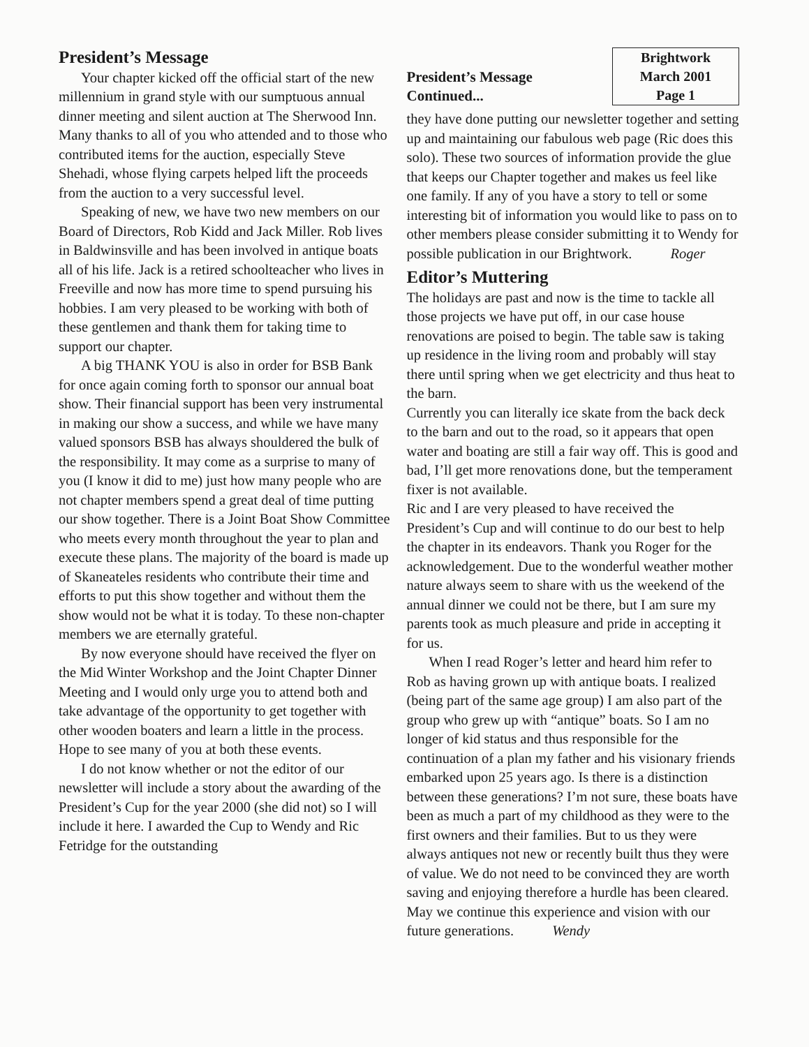President’s Message
Your chapter kicked off the official start of the new millennium in grand style with our sumptuous annual dinner meeting and silent auction at The Sherwood Inn. Many thanks to all of you who attended and to those who contributed items for the auction, especially Steve Shehadi, whose flying carpets helped lift the proceeds from the auction to a very successful level.
Speaking of new, we have two new members on our Board of Directors, Rob Kidd and Jack Miller. Rob lives in Baldwinsville and has been involved in antique boats all of his life. Jack is a retired schoolteacher who lives in Freeville and now has more time to spend pursuing his hobbies. I am very pleased to be working with both of these gentlemen and thank them for taking time to support our chapter.
A big THANK YOU is also in order for BSB Bank for once again coming forth to sponsor our annual boat show. Their financial support has been very instrumental in making our show a success, and while we have many valued sponsors BSB has always shouldered the bulk of the responsibility. It may come as a surprise to many of you (I know it did to me) just how many people who are not chapter members spend a great deal of time putting our show together. There is a Joint Boat Show Committee who meets every month throughout the year to plan and execute these plans. The majority of the board is made up of Skaneateles residents who contribute their time and efforts to put this show together and without them the show would not be what it is today. To these non-chapter members we are eternally grateful.
By now everyone should have received the flyer on the Mid Winter Workshop and the Joint Chapter Dinner Meeting and I would only urge you to attend both and take advantage of the opportunity to get together with other wooden boaters and learn a little in the process. Hope to see many of you at both these events.
I do not know whether or not the editor of our newsletter will include a story about the awarding of the President’s Cup for the year 2000 (she did not) so I will include it here. I awarded the Cup to Wendy and Ric Fetridge for the outstanding
President’s Message
Continued...
Brightwork
March 2001
Page 1
they have done putting our newsletter together and setting up and maintaining our fabulous web page (Ric does this solo). These two sources of information provide the glue that keeps our Chapter together and makes us feel like one family. If any of you have a story to tell or some interesting bit of information you would like to pass on to other members please consider submitting it to Wendy for possible publication in our Brightwork. Roger
Editor’s Muttering
The holidays are past and now is the time to tackle all those projects we have put off, in our case house renovations are poised to begin. The table saw is taking up residence in the living room and probably will stay there until spring when we get electricity and thus heat to the barn.
Currently you can literally ice skate from the back deck to the barn and out to the road, so it appears that open water and boating are still a fair way off. This is good and bad, I’ll get more renovations done, but the temperament fixer is not available.
Ric and I are very pleased to have received the President’s Cup and will continue to do our best to help the chapter in its endeavors. Thank you Roger for the acknowledgement. Due to the wonderful weather mother nature always seem to share with us the weekend of the annual dinner we could not be there, but I am sure my parents took as much pleasure and pride in accepting it for us.
When I read Roger’s letter and heard him refer to Rob as having grown up with antique boats. I realized (being part of the same age group) I am also part of the group who grew up with “antique” boats. So I am no longer of kid status and thus responsible for the continuation of a plan my father and his visionary friends embarked upon 25 years ago. Is there is a distinction between these generations? I’m not sure, these boats have been as much a part of my childhood as they were to the first owners and their families. But to us they were always antiques not new or recently built thus they were of value. We do not need to be convinced they are worth saving and enjoying therefore a hurdle has been cleared. May we continue this experience and vision with our future generations. Wendy